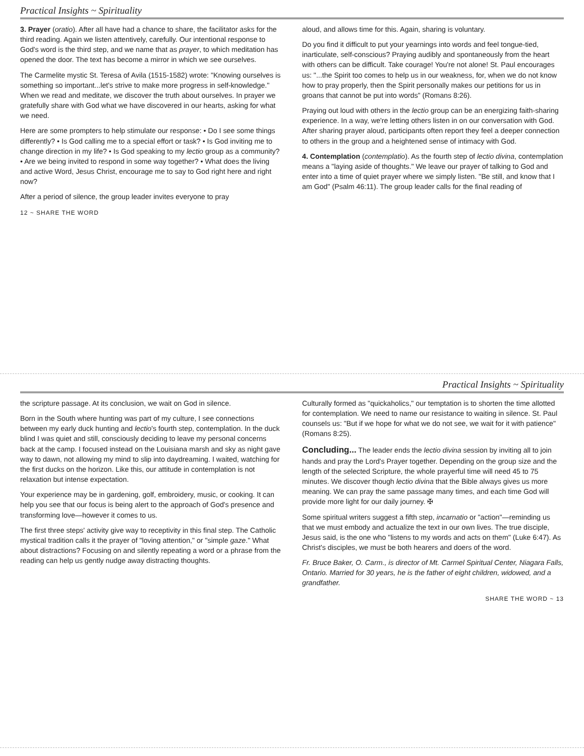Practical Insights ~ Spirituality
3. Prayer (oratio). After all have had a chance to share, the facilitator asks for the third reading. Again we listen attentively, carefully. Our intentional response to God's word is the third step, and we name that as prayer, to which meditation has opened the door. The text has become a mirror in which we see ourselves.
The Carmelite mystic St. Teresa of Avila (1515-1582) wrote: "Knowing ourselves is something so important...let's strive to make more progress in self-knowledge." When we read and meditate, we discover the truth about ourselves. In prayer we gratefully share with God what we have discovered in our hearts, asking for what we need.
Here are some prompters to help stimulate our response: • Do I see some things differently? • Is God calling me to a special effort or task? • Is God inviting me to change direction in my life? • Is God speaking to my lectio group as a community? • Are we being invited to respond in some way together? • What does the living and active Word, Jesus Christ, encourage me to say to God right here and right now?
After a period of silence, the group leader invites everyone to pray
aloud, and allows time for this. Again, sharing is voluntary.
Do you find it difficult to put your yearnings into words and feel tongue-tied, inarticulate, self-conscious? Praying audibly and spontaneously from the heart with others can be difficult. Take courage! You're not alone! St. Paul encourages us: "...the Spirit too comes to help us in our weakness, for, when we do not know how to pray properly, then the Spirit personally makes our petitions for us in groans that cannot be put into words" (Romans 8:26).
Praying out loud with others in the lectio group can be an energizing faith-sharing experience. In a way, we're letting others listen in on our conversation with God. After sharing prayer aloud, participants often report they feel a deeper connection to others in the group and a heightened sense of intimacy with God.
4. Contemplation (contemplatio). As the fourth step of lectio divina, contemplation means a "laying aside of thoughts." We leave our prayer of talking to God and enter into a time of quiet prayer where we simply listen. "Be still, and know that I am God" (Psalm 46:11). The group leader calls for the final reading of
12 ~ SHARE THE WORD
Practical Insights ~ Spirituality
the scripture passage. At its conclusion, we wait on God in silence.
Born in the South where hunting was part of my culture, I see connections between my early duck hunting and lectio's fourth step, contemplation. In the duck blind I was quiet and still, consciously deciding to leave my personal concerns back at the camp. I focused instead on the Louisiana marsh and sky as night gave way to dawn, not allowing my mind to slip into daydreaming. I waited, watching for the first ducks on the horizon. Like this, our attitude in contemplation is not relaxation but intense expectation.
Your experience may be in gardening, golf, embroidery, music, or cooking. It can help you see that our focus is being alert to the approach of God's presence and transforming love—however it comes to us.
The first three steps' activity give way to receptivity in this final step. The Catholic mystical tradition calls it the prayer of "loving attention," or "simple gaze." What about distractions? Focusing on and silently repeating a word or a phrase from the reading can help us gently nudge away distracting thoughts.
Culturally formed as "quickaholics," our temptation is to shorten the time allotted for contemplation. We need to name our resistance to waiting in silence. St. Paul counsels us: "But if we hope for what we do not see, we wait for it with patience" (Romans 8:25).
Concluding... The leader ends the lectio divina session by inviting all to join hands and pray the Lord's Prayer together. Depending on the group size and the length of the selected Scripture, the whole prayerful time will need 45 to 75 minutes. We discover though lectio divina that the Bible always gives us more meaning. We can pray the same passage many times, and each time God will provide more light for our daily journey. ✠
Some spiritual writers suggest a fifth step, incarnatio or "action"—reminding us that we must embody and actualize the text in our own lives. The true disciple, Jesus said, is the one who "listens to my words and acts on them" (Luke 6:47). As Christ's disciples, we must be both hearers and doers of the word.
Fr. Bruce Baker, O. Carm., is director of Mt. Carmel Spiritual Center, Niagara Falls, Ontario. Married for 30 years, he is the father of eight children, widowed, and a grandfather.
SHARE THE WORD ~ 13